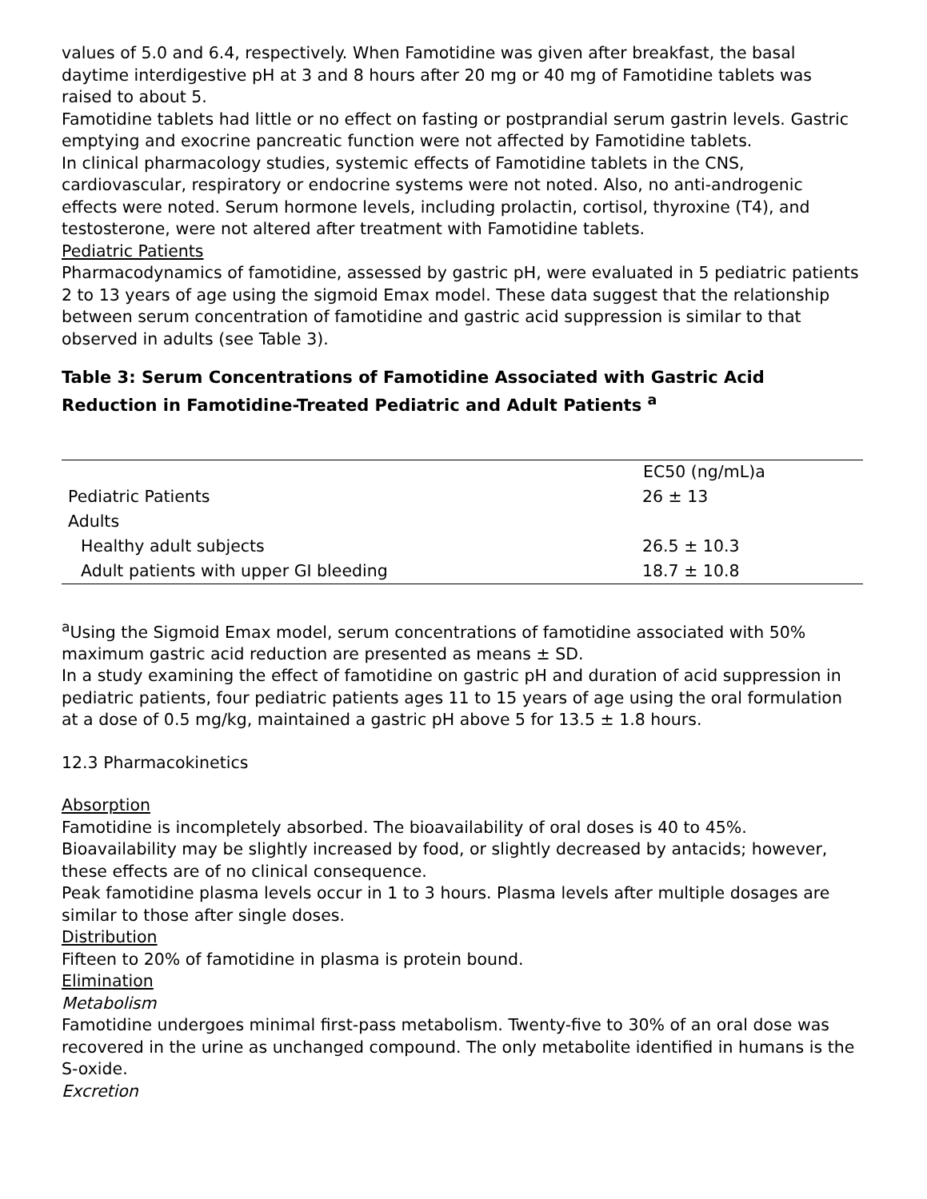values of 5.0 and 6.4, respectively. When Famotidine was given after breakfast, the basal daytime interdigestive pH at 3 and 8 hours after 20 mg or 40 mg of Famotidine tablets was raised to about 5.
Famotidine tablets had little or no effect on fasting or postprandial serum gastrin levels. Gastric emptying and exocrine pancreatic function were not affected by Famotidine tablets.
In clinical pharmacology studies, systemic effects of Famotidine tablets in the CNS, cardiovascular, respiratory or endocrine systems were not noted. Also, no anti-androgenic effects were noted. Serum hormone levels, including prolactin, cortisol, thyroxine (T4), and testosterone, were not altered after treatment with Famotidine tablets.
Pediatric Patients
Pharmacodynamics of famotidine, assessed by gastric pH, were evaluated in 5 pediatric patients 2 to 13 years of age using the sigmoid Emax model. These data suggest that the relationship between serum concentration of famotidine and gastric acid suppression is similar to that observed in adults (see Table 3).
Table 3: Serum Concentrations of Famotidine Associated with Gastric Acid Reduction in Famotidine-Treated Pediatric and Adult Patients <sup>a</sup>
| | EC50 (ng/mL)a |
| --- | --- |
| Pediatric Patients | 26 ± 13 |
| Adults | |
| Healthy adult subjects | 26.5 ± 10.3 |
| Adult patients with upper GI bleeding | 18.7 ± 10.8 |
<sup>a</sup> Using the Sigmoid Emax model, serum concentrations of famotidine associated with 50% maximum gastric acid reduction are presented as means ± SD.
In a study examining the effect of famotidine on gastric pH and duration of acid suppression in pediatric patients, four pediatric patients ages 11 to 15 years of age using the oral formulation at a dose of 0.5 mg/kg, maintained a gastric pH above 5 for 13.5 ± 1.8 hours.
12.3 Pharmacokinetics
Absorption
Famotidine is incompletely absorbed. The bioavailability of oral doses is 40 to 45%. Bioavailability may be slightly increased by food, or slightly decreased by antacids; however, these effects are of no clinical consequence.
Peak famotidine plasma levels occur in 1 to 3 hours. Plasma levels after multiple dosages are similar to those after single doses.
Distribution
Fifteen to 20% of famotidine in plasma is protein bound.
Elimination
Metabolism
Famotidine undergoes minimal first-pass metabolism. Twenty-five to 30% of an oral dose was recovered in the urine as unchanged compound. The only metabolite identified in humans is the S-oxide.
Excretion